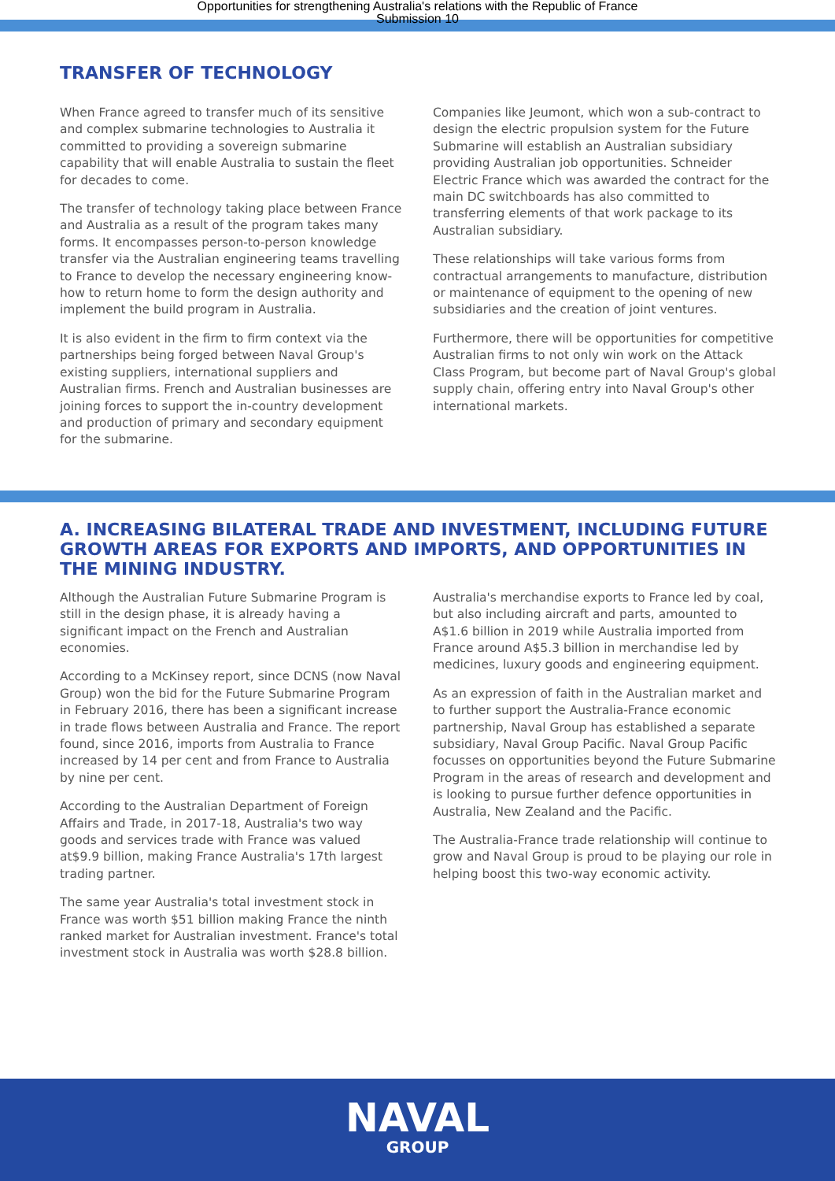Opportunities for strengthening Australia's relations with the Republic of France
Submission 10
TRANSFER OF TECHNOLOGY
When France agreed to transfer much of its sensitive and complex submarine technologies to Australia it committed to providing a sovereign submarine capability that will enable Australia to sustain the fleet for decades to come.
The transfer of technology taking place between France and Australia as a result of the program takes many forms. It encompasses person-to-person knowledge transfer via the Australian engineering teams travelling to France to develop the necessary engineering know-how to return home to form the design authority and implement the build program in Australia.
It is also evident in the firm to firm context via the partnerships being forged between Naval Group's existing suppliers, international suppliers and Australian firms. French and Australian businesses are joining forces to support the in-country development and production of primary and secondary equipment for the submarine.
Companies like Jeumont, which won a sub-contract to design the electric propulsion system for the Future Submarine will establish an Australian subsidiary providing Australian job opportunities. Schneider Electric France which was awarded the contract for the main DC switchboards has also committed to transferring elements of that work package to its Australian subsidiary.
These relationships will take various forms from contractual arrangements to manufacture, distribution or maintenance of equipment to the opening of new subsidiaries and the creation of joint ventures.
Furthermore, there will be opportunities for competitive Australian firms to not only win work on the Attack Class Program, but become part of Naval Group's global supply chain, offering entry into Naval Group's other international markets.
A. INCREASING BILATERAL TRADE AND INVESTMENT, INCLUDING FUTURE GROWTH AREAS FOR EXPORTS AND IMPORTS, AND OPPORTUNITIES IN THE MINING INDUSTRY.
Although the Australian Future Submarine Program is still in the design phase, it is already having a significant impact on the French and Australian economies.
According to a McKinsey report, since DCNS (now Naval Group) won the bid for the Future Submarine Program in February 2016, there has been a significant increase in trade flows between Australia and France. The report found, since 2016, imports from Australia to France increased by 14 per cent and from France to Australia by nine per cent.
According to the Australian Department of Foreign Affairs and Trade, in 2017-18, Australia's two way goods and services trade with France was valued at$9.9 billion, making France Australia's 17th largest trading partner.
The same year Australia's total investment stock in France was worth $51 billion making France the ninth ranked market for Australian investment. France's total investment stock in Australia was worth $28.8 billion.
Australia's merchandise exports to France led by coal, but also including aircraft and parts, amounted to A$1.6 billion in 2019 while Australia imported from France around A$5.3 billion in merchandise led by medicines, luxury goods and engineering equipment.
As an expression of faith in the Australian market and to further support the Australia-France economic partnership, Naval Group has established a separate subsidiary, Naval Group Pacific. Naval Group Pacific focusses on opportunities beyond the Future Submarine Program in the areas of research and development and is looking to pursue further defence opportunities in Australia, New Zealand and the Pacific.
The Australia-France trade relationship will continue to grow and Naval Group is proud to be playing our role in helping boost this two-way economic activity.
NAVAL
GROUP